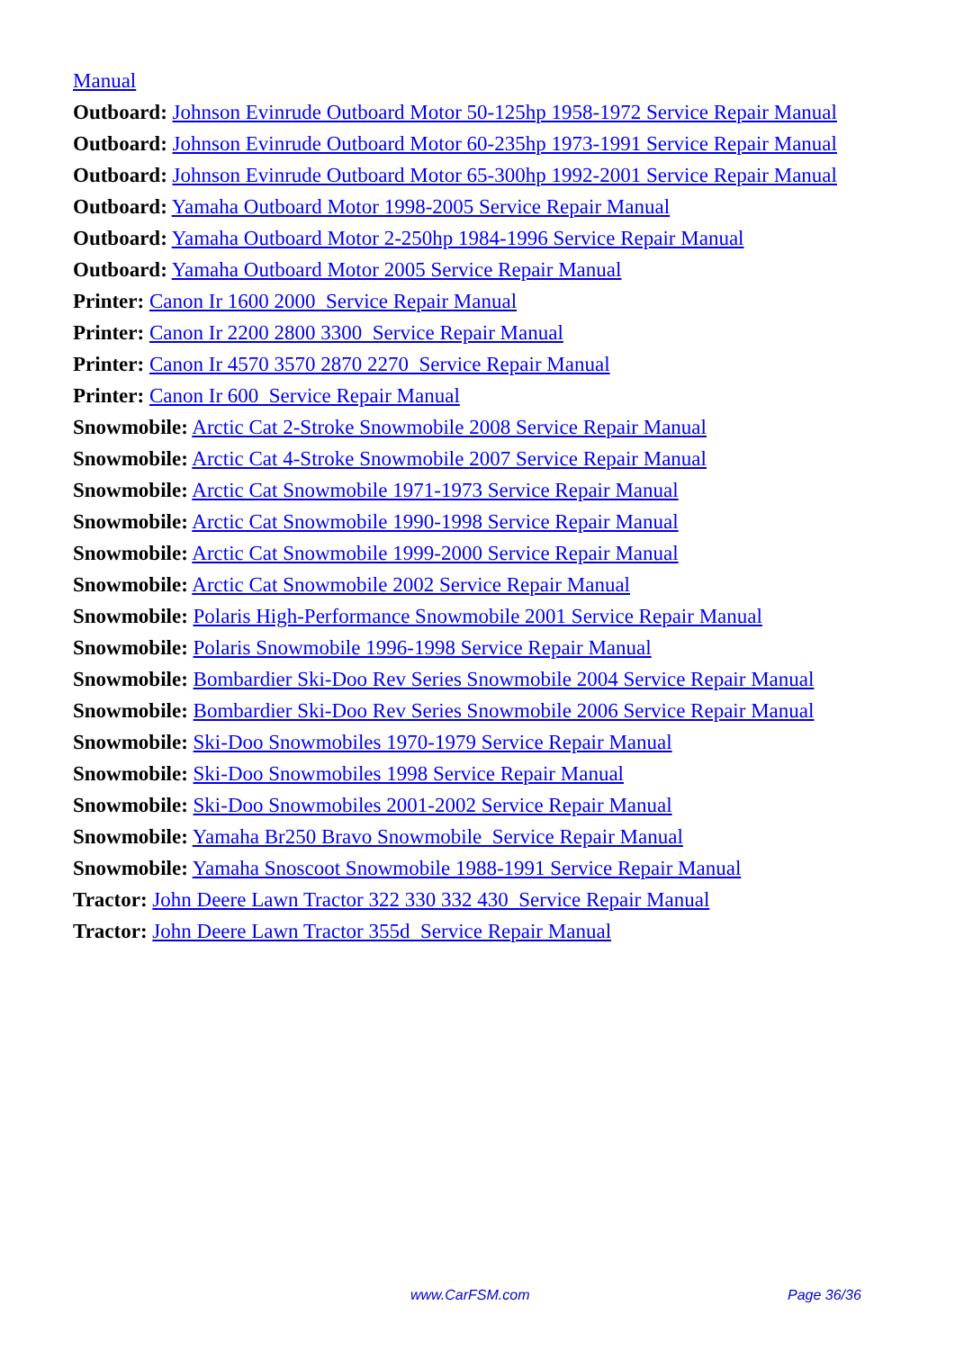Manual
Outboard: Johnson Evinrude Outboard Motor 50-125hp 1958-1972 Service Repair Manual
Outboard: Johnson Evinrude Outboard Motor 60-235hp 1973-1991 Service Repair Manual
Outboard: Johnson Evinrude Outboard Motor 65-300hp 1992-2001 Service Repair Manual
Outboard: Yamaha Outboard Motor 1998-2005 Service Repair Manual
Outboard: Yamaha Outboard Motor 2-250hp 1984-1996 Service Repair Manual
Outboard: Yamaha Outboard Motor 2005 Service Repair Manual
Printer: Canon Ir 1600 2000 Service Repair Manual
Printer: Canon Ir 2200 2800 3300 Service Repair Manual
Printer: Canon Ir 4570 3570 2870 2270 Service Repair Manual
Printer: Canon Ir 600 Service Repair Manual
Snowmobile: Arctic Cat 2-Stroke Snowmobile 2008 Service Repair Manual
Snowmobile: Arctic Cat 4-Stroke Snowmobile 2007 Service Repair Manual
Snowmobile: Arctic Cat Snowmobile 1971-1973 Service Repair Manual
Snowmobile: Arctic Cat Snowmobile 1990-1998 Service Repair Manual
Snowmobile: Arctic Cat Snowmobile 1999-2000 Service Repair Manual
Snowmobile: Arctic Cat Snowmobile 2002 Service Repair Manual
Snowmobile: Polaris High-Performance Snowmobile 2001 Service Repair Manual
Snowmobile: Polaris Snowmobile 1996-1998 Service Repair Manual
Snowmobile: Bombardier Ski-Doo Rev Series Snowmobile 2004 Service Repair Manual
Snowmobile: Bombardier Ski-Doo Rev Series Snowmobile 2006 Service Repair Manual
Snowmobile: Ski-Doo Snowmobiles 1970-1979 Service Repair Manual
Snowmobile: Ski-Doo Snowmobiles 1998 Service Repair Manual
Snowmobile: Ski-Doo Snowmobiles 2001-2002 Service Repair Manual
Snowmobile: Yamaha Br250 Bravo Snowmobile Service Repair Manual
Snowmobile: Yamaha Snoscoot Snowmobile 1988-1991 Service Repair Manual
Tractor: John Deere Lawn Tractor 322 330 332 430 Service Repair Manual
Tractor: John Deere Lawn Tractor 355d Service Repair Manual
www.CarFSM.com Page 36/36